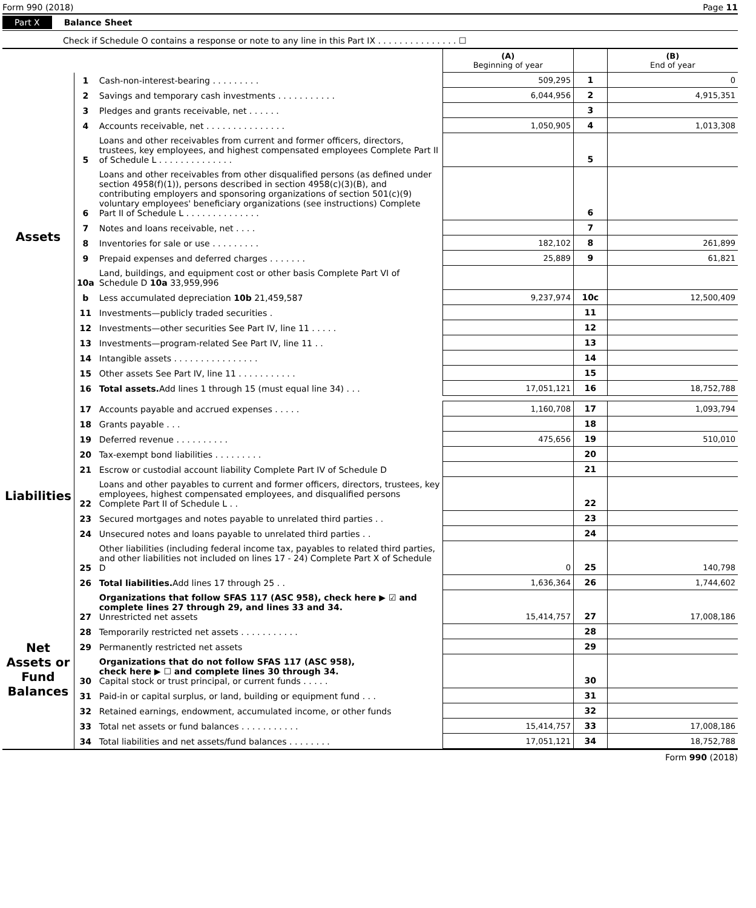Form 990 (2018) Page 11
Part X Balance Sheet
Check if Schedule O contains a response or note to any line in this Part IX . . . . . . . . . . . . . . . ☐
| | | | (A) Beginning of year | | (B) End of year |
| Assets | 1 | Cash-non-interest-bearing . . . . . . . . . | 509,295 | 1 | 0 |
| | 2 | Savings and temporary cash investments . . . . . . . . . . . | 6,044,956 | 2 | 4,915,351 |
| | 3 | Pledges and grants receivable, net . . . . . . | | 3 | |
| | 4 | Accounts receivable, net . . . . . . . . . . . . . . . | 1,050,905 | 4 | 1,013,308 |
| | 5 | Loans and other receivables from current and former officers, directors, trustees, key employees, and highest compensated employees Complete Part II of Schedule L . . . . . . . . . . . . . . | | 5 | |
| | 6 | Loans and other receivables from other disqualified persons (as defined under section 4958(f)(1)), persons described in section 4958(c)(3)(B), and contributing employers and sponsoring organizations of section 501(c)(9) voluntary employees' beneficiary organizations (see instructions) Complete Part II of Schedule L . . . . . . . . . . . . . . | | 6 | |
| | 7 | Notes and loans receivable, net . . . . | | 7 | |
| | 8 | Inventories for sale or use . . . . . . . . . | 182,102 | 8 | 261,899 |
| | 9 | Prepaid expenses and deferred charges . . . . . . . | 25,889 | 9 | 61,821 |
| | 10a | Land, buildings, and equipment cost or other basis Complete Part VI of Schedule D 10a 33,959,996 | | | |
| | b | Less accumulated depreciation 10b 21,459,587 | 9,237,974 | 10c | 12,500,409 |
| | 11 | Investments—publicly traded securities . | | 11 | |
| | 12 | Investments—other securities See Part IV, line 11 . . . . . | | 12 | |
| | 13 | Investments—program-related See Part IV, line 11 . . | | 13 | |
| | 14 | Intangible assets . . . . . . . . . . . . . . . . | | 14 | |
| | 15 | Other assets See Part IV, line 11 . . . . . . . . . . . | | 15 | |
| | 16 | Total assets. Add lines 1 through 15 (must equal line 34) . . . | 17,051,121 | 16 | 18,752,788 |
| Liabilities | 17 | Accounts payable and accrued expenses . . . . . | 1,160,708 | 17 | 1,093,794 |
| | 18 | Grants payable . . . | | 18 | |
| | 19 | Deferred revenue . . . . . . . . . . | 475,656 | 19 | 510,010 |
| | 20 | Tax-exempt bond liabilities . . . . . . . . . | | 20 | |
| | 21 | Escrow or custodial account liability Complete Part IV of Schedule D | | 21 | |
| | 22 | Loans and other payables to current and former officers, directors, trustees, key employees, highest compensated employees, and disqualified persons Complete Part II of Schedule L . . | | 22 | |
| | 23 | Secured mortgages and notes payable to unrelated third parties . . | | 23 | |
| | 24 | Unsecured notes and loans payable to unrelated third parties . . | | 24 | |
| | 25 | Other liabilities (including federal income tax, payables to related third parties, and other liabilities not included on lines 17 - 24) Complete Part X of Schedule D | 0 | 25 | 140,798 |
| | 26 | Total liabilities. Add lines 17 through 25 . . | 1,636,364 | 26 | 1,744,602 |
| Net Assets or Fund Balances | 27 | Organizations that follow SFAS 117 (ASC 958), check here ▶ ☑ and complete lines 27 through 29, and lines 33 and 34. Unrestricted net assets | 15,414,757 | 27 | 17,008,186 |
| | 28 | Temporarily restricted net assets . . . . . . . . . . . | | 28 | |
| | 29 | Permanently restricted net assets | | 29 | |
| | 30 | Organizations that do not follow SFAS 117 (ASC 958), check here ▶ ☐ and complete lines 30 through 34. Capital stock or trust principal, or current funds . . . . . | | 30 | |
| | 31 | Paid-in or capital surplus, or land, building or equipment fund . . . | | 31 | |
| | 32 | Retained earnings, endowment, accumulated income, or other funds | | 32 | |
| | 33 | Total net assets or fund balances . . . . . . . . . . . | 15,414,757 | 33 | 17,008,186 |
| | 34 | Total liabilities and net assets/fund balances . . . . . . . . | 17,051,121 | 34 | 18,752,788 |
Form 990 (2018)